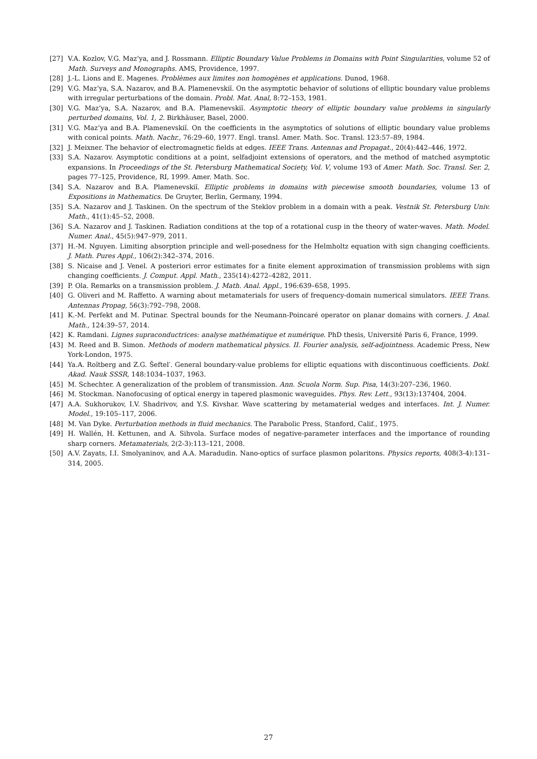[27] V.A. Kozlov, V.G. Maz’ya, and J. Rossmann. Elliptic Boundary Value Problems in Domains with Point Singularities, volume 52 of Math. Surveys and Monographs. AMS, Providence, 1997.
[28] J.-L. Lions and E. Magenes. Problèmes aux limites non homogènes et applications. Dunod, 1968.
[29] V.G. Maz’ya, S.A. Nazarov, and B.A. Plamenevskiĭ. On the asymptotic behavior of solutions of elliptic boundary value problems with irregular perturbations of the domain. Probl. Mat. Anal, 8:72–153, 1981.
[30] V.G. Maz’ya, S.A. Nazarov, and B.A. Plamenevskiĭ. Asymptotic theory of elliptic boundary value problems in singularly perturbed domains, Vol. 1, 2. Birkhäuser, Basel, 2000.
[31] V.G. Maz’ya and B.A. Plamenevskiĭ. On the coefficients in the asymptotics of solutions of elliptic boundary value problems with conical points. Math. Nachr., 76:29–60, 1977. Engl. transl. Amer. Math. Soc. Transl. 123:57–89, 1984.
[32] J. Meixner. The behavior of electromagnetic fields at edges. IEEE Trans. Antennas and Propagat., 20(4):442–446, 1972.
[33] S.A. Nazarov. Asymptotic conditions at a point, selfadjoint extensions of operators, and the method of matched asymptotic expansions. In Proceedings of the St. Petersburg Mathematical Society, Vol. V, volume 193 of Amer. Math. Soc. Transl. Ser. 2, pages 77–125, Providence, RI, 1999. Amer. Math. Soc.
[34] S.A. Nazarov and B.A. Plamenevskiĭ. Elliptic problems in domains with piecewise smooth boundaries, volume 13 of Expositions in Mathematics. De Gruyter, Berlin, Germany, 1994.
[35] S.A. Nazarov and J. Taskinen. On the spectrum of the Steklov problem in a domain with a peak. Vestnik St. Petersburg Univ. Math., 41(1):45–52, 2008.
[36] S.A. Nazarov and J. Taskinen. Radiation conditions at the top of a rotational cusp in the theory of water-waves. Math. Model. Numer. Anal., 45(5):947–979, 2011.
[37] H.-M. Nguyen. Limiting absorption principle and well-posedness for the Helmholtz equation with sign changing coefficients. J. Math. Pures Appl., 106(2):342–374, 2016.
[38] S. Nicaise and J. Venel. A posteriori error estimates for a finite element approximation of transmission problems with sign changing coefficients. J. Comput. Appl. Math., 235(14):4272–4282, 2011.
[39] P. Ola. Remarks on a transmission problem. J. Math. Anal. Appl., 196:639–658, 1995.
[40] G. Oliveri and M. Raffetto. A warning about metamaterials for users of frequency-domain numerical simulators. IEEE Trans. Antennas Propag, 56(3):792–798, 2008.
[41] K.-M. Perfekt and M. Putinar. Spectral bounds for the Neumann-Poincaré operator on planar domains with corners. J. Anal. Math., 124:39–57, 2014.
[42] K. Ramdani. Lignes supraconductrices: analyse mathématique et numérique. PhD thesis, Université Paris 6, France, 1999.
[43] M. Reed and B. Simon. Methods of modern mathematical physics. II. Fourier analysis, self-adjointness. Academic Press, New York-London, 1975.
[44] Ya.A. Roĭtberg and Z.G. Šeftel′. General boundary-value problems for elliptic equations with discontinuous coefficients. Dokl. Akad. Nauk SSSR, 148:1034–1037, 1963.
[45] M. Schechter. A generalization of the problem of transmission. Ann. Scuola Norm. Sup. Pisa, 14(3):207–236, 1960.
[46] M. Stockman. Nanofocusing of optical energy in tapered plasmonic waveguides. Phys. Rev. Lett., 93(13):137404, 2004.
[47] A.A. Sukhorukov, I.V. Shadrivov, and Y.S. Kivshar. Wave scattering by metamaterial wedges and interfaces. Int. J. Numer. Model., 19:105–117, 2006.
[48] M. Van Dyke. Perturbation methods in fluid mechanics. The Parabolic Press, Stanford, Calif., 1975.
[49] H. Wallén, H. Kettunen, and A. Sihvola. Surface modes of negative-parameter interfaces and the importance of rounding sharp corners. Metamaterials, 2(2-3):113–121, 2008.
[50] A.V. Zayats, I.I. Smolyaninov, and A.A. Maradudin. Nano-optics of surface plasmon polaritons. Physics reports, 408(3-4):131–314, 2005.
27